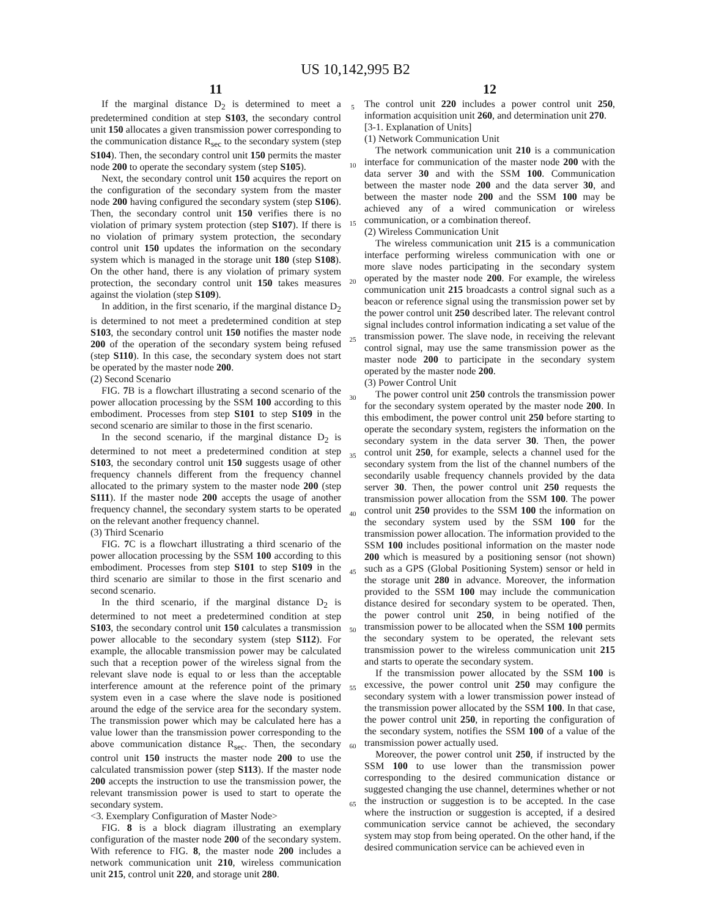US 10,142,995 B2
11
If the marginal distance D<sub>2</sub> is determined to meet a predetermined condition at step S103, the secondary control unit 150 allocates a given transmission power corresponding to the communication distance R<sub>sec</sub> to the secondary system (step S104). Then, the secondary control unit 150 permits the master node 200 to operate the secondary system (step S105).
Next, the secondary control unit 150 acquires the report on the configuration of the secondary system from the master node 200 having configured the secondary system (step S106). Then, the secondary control unit 150 verifies there is no violation of primary system protection (step S107). If there is no violation of primary system protection, the secondary control unit 150 updates the information on the secondary system which is managed in the storage unit 180 (step S108). On the other hand, there is any violation of primary system protection, the secondary control unit 150 takes measures against the violation (step S109).
In addition, in the first scenario, if the marginal distance D<sub>2</sub> is determined to not meet a predetermined condition at step S103, the secondary control unit 150 notifies the master node 200 of the operation of the secondary system being refused (step S110). In this case, the secondary system does not start be operated by the master node 200.
(2) Second Scenario
FIG. 7 B is a flowchart illustrating a second scenario of the power allocation processing by the SSM 100 according to this embodiment. Processes from step S101 to step S109 in the second scenario are similar to those in the first scenario.
In the second scenario, if the marginal distance D<sub>2</sub> is determined to not meet a predetermined condition at step S103, the secondary control unit 150 suggests usage of other frequency channels different from the frequency channel allocated to the primary system to the master node 200 (step S111). If the master node 200 accepts the usage of another frequency channel, the secondary system starts to be operated on the relevant another frequency channel.
(3) Third Scenario
FIG. 7 C is a flowchart illustrating a third scenario of the power allocation processing by the SSM 100 according to this embodiment. Processes from step S101 to step S109 in the third scenario are similar to those in the first scenario and second scenario.
In the third scenario, if the marginal distance D<sub>2</sub> is determined to not meet a predetermined condition at step S103, the secondary control unit 150 calculates a transmission power allocable to the secondary system (step S112). For example, the allocable transmission power may be calculated such that a reception power of the wireless signal from the relevant slave node is equal to or less than the acceptable interference amount at the reference point of the primary system even in a case where the slave node is positioned around the edge of the service area for the secondary system. The transmission power which may be calculated here has a value lower than the transmission power corresponding to the above communication distance R<sub>sec</sub>. Then, the secondary control unit 150 instructs the master node 200 to use the calculated transmission power (step S113). If the master node 200 accepts the instruction to use the transmission power, the relevant transmission power is used to start to operate the secondary system.
<3. Exemplary Configuration of Master Node>
FIG. 8 is a block diagram illustrating an exemplary configuration of the master node 200 of the secondary system. With reference to FIG. 8, the master node 200 includes a network communication unit 210, wireless communication unit 215, control unit 220, and storage unit 280.
5
10
15
20
25
30
35
40
45
50
55
60
65
12
The control unit 220 includes a power control unit 250, information acquisition unit 260, and determination unit 270.
[3-1. Explanation of Units]
(1) Network Communication Unit
The network communication unit 210 is a communication interface for communication of the master node 200 with the data server 30 and with the SSM 100. Communication between the master node 200 and the data server 30, and between the master node 200 and the SSM 100 may be achieved any of a wired communication or wireless communication, or a combination thereof.
(2) Wireless Communication Unit
The wireless communication unit 215 is a communication interface performing wireless communication with one or more slave nodes participating in the secondary system operated by the master node 200. For example, the wireless communication unit 215 broadcasts a control signal such as a beacon or reference signal using the transmission power set by the power control unit 250 described later. The relevant control signal includes control information indicating a set value of the transmission power. The slave node, in receiving the relevant control signal, may use the same transmission power as the master node 200 to participate in the secondary system operated by the master node 200.
(3) Power Control Unit
The power control unit 250 controls the transmission power for the secondary system operated by the master node 200. In this embodiment, the power control unit 250 before starting to operate the secondary system, registers the information on the secondary system in the data server 30. Then, the power control unit 250, for example, selects a channel used for the secondary system from the list of the channel numbers of the secondarily usable frequency channels provided by the data server 30. Then, the power control unit 250 requests the transmission power allocation from the SSM 100. The power control unit 250 provides to the SSM 100 the information on the secondary system used by the SSM 100 for the transmission power allocation. The information provided to the SSM 100 includes positional information on the master node 200 which is measured by a positioning sensor (not shown) such as a GPS (Global Positioning System) sensor or held in the storage unit 280 in advance. Moreover, the information provided to the SSM 100 may include the communication distance desired for secondary system to be operated. Then, the power control unit 250, in being notified of the transmission power to be allocated when the SSM 100 permits the secondary system to be operated, the relevant sets transmission power to the wireless communication unit 215 and starts to operate the secondary system.
If the transmission power allocated by the SSM 100 is excessive, the power control unit 250 may configure the secondary system with a lower transmission power instead of the transmission power allocated by the SSM 100. In that case, the power control unit 250, in reporting the configuration of the secondary system, notifies the SSM 100 of a value of the transmission power actually used.
Moreover, the power control unit 250, if instructed by the SSM 100 to use lower than the transmission power corresponding to the desired communication distance or suggested changing the use channel, determines whether or not the instruction or suggestion is to be accepted. In the case where the instruction or suggestion is accepted, if a desired communication service cannot be achieved, the secondary system may stop from being operated. On the other hand, if the desired communication service can be achieved even in